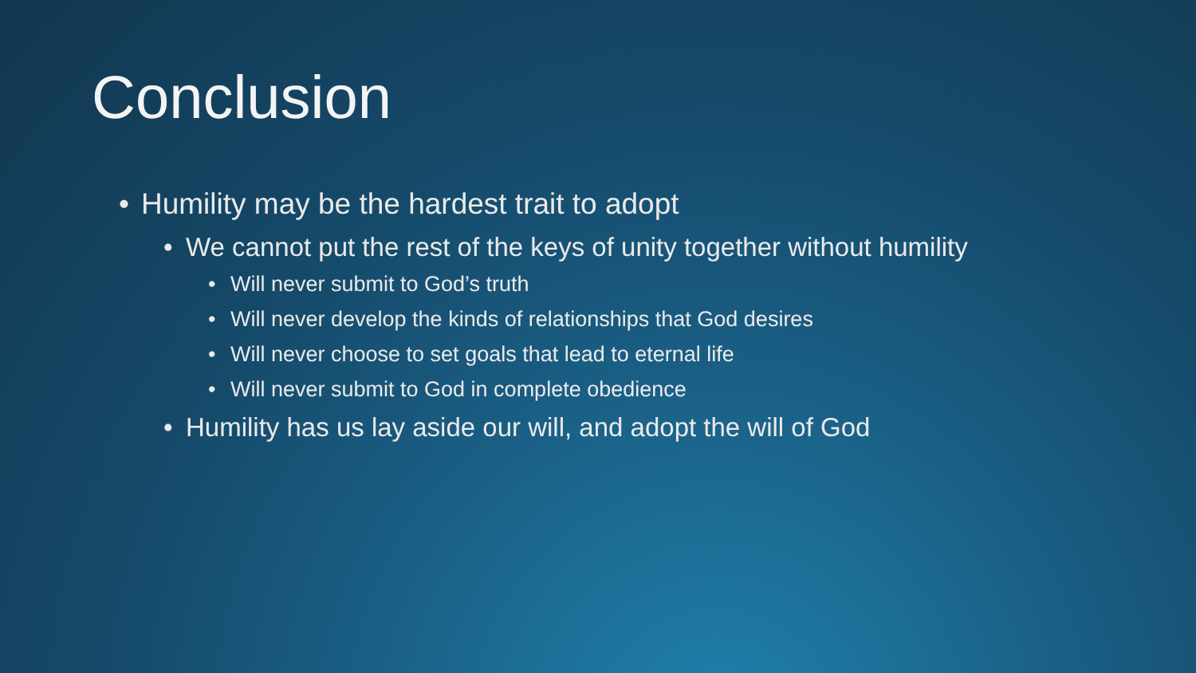Conclusion
• Humility may be the hardest trait to adopt
• We cannot put the rest of the keys of unity together without humility
• Will never submit to God’s truth
• Will never develop the kinds of relationships that God desires
• Will never choose to set goals that lead to eternal life
• Will never submit to God in complete obedience
• Humility has us lay aside our will, and adopt the will of God